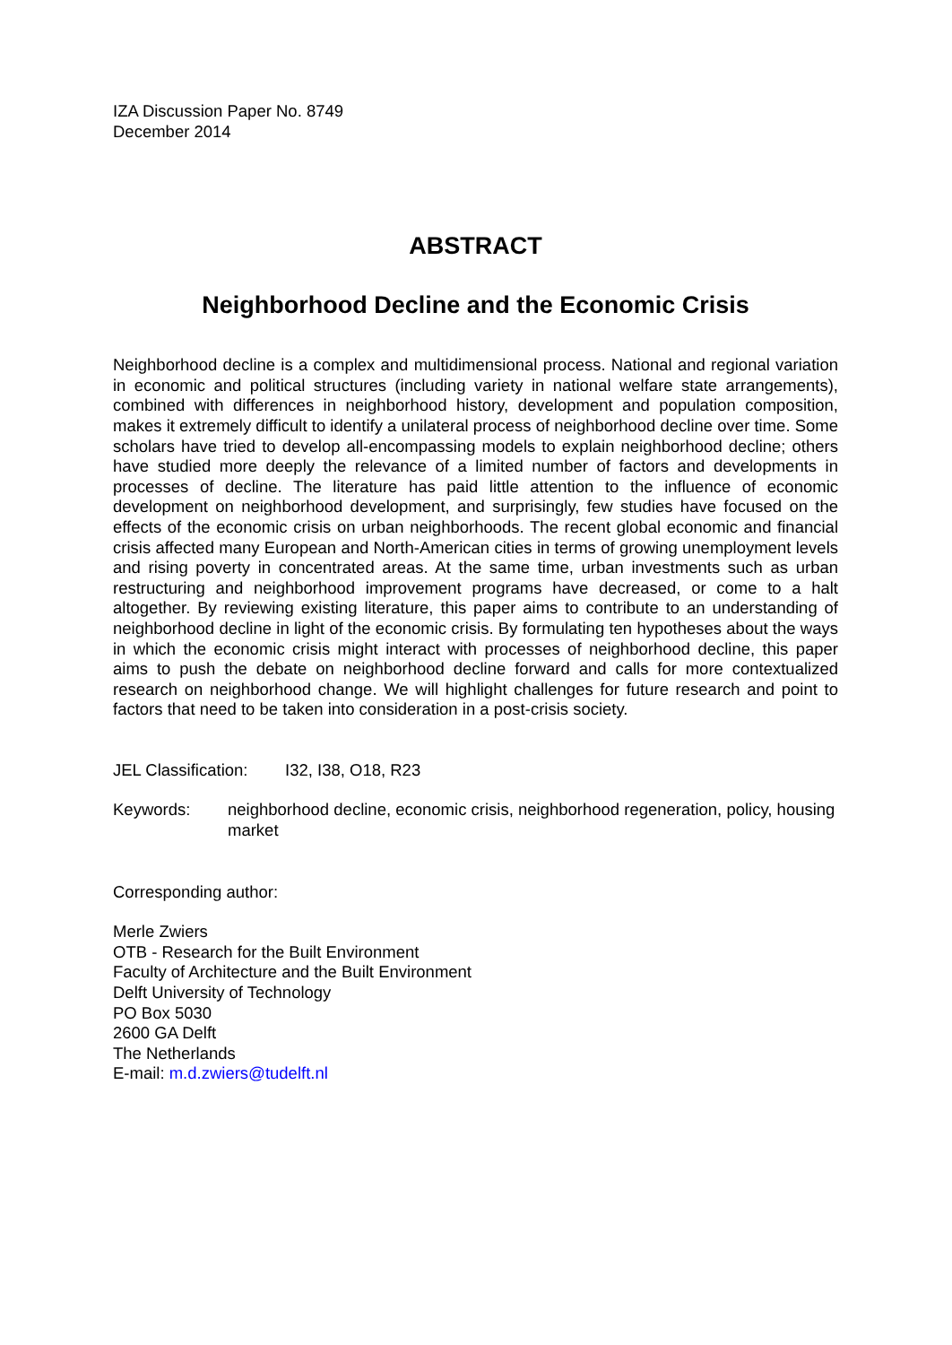IZA Discussion Paper No. 8749
December 2014
ABSTRACT
Neighborhood Decline and the Economic Crisis
Neighborhood decline is a complex and multidimensional process. National and regional variation in economic and political structures (including variety in national welfare state arrangements), combined with differences in neighborhood history, development and population composition, makes it extremely difficult to identify a unilateral process of neighborhood decline over time. Some scholars have tried to develop all-encompassing models to explain neighborhood decline; others have studied more deeply the relevance of a limited number of factors and developments in processes of decline. The literature has paid little attention to the influence of economic development on neighborhood development, and surprisingly, few studies have focused on the effects of the economic crisis on urban neighborhoods. The recent global economic and financial crisis affected many European and North-American cities in terms of growing unemployment levels and rising poverty in concentrated areas. At the same time, urban investments such as urban restructuring and neighborhood improvement programs have decreased, or come to a halt altogether. By reviewing existing literature, this paper aims to contribute to an understanding of neighborhood decline in light of the economic crisis. By formulating ten hypotheses about the ways in which the economic crisis might interact with processes of neighborhood decline, this paper aims to push the debate on neighborhood decline forward and calls for more contextualized research on neighborhood change. We will highlight challenges for future research and point to factors that need to be taken into consideration in a post-crisis society.
JEL Classification: I32, I38, O18, R23
Keywords: neighborhood decline, economic crisis, neighborhood regeneration, policy, housing market
Corresponding author:
Merle Zwiers
OTB - Research for the Built Environment
Faculty of Architecture and the Built Environment
Delft University of Technology
PO Box 5030
2600 GA Delft
The Netherlands
E-mail: m.d.zwiers@tudelft.nl